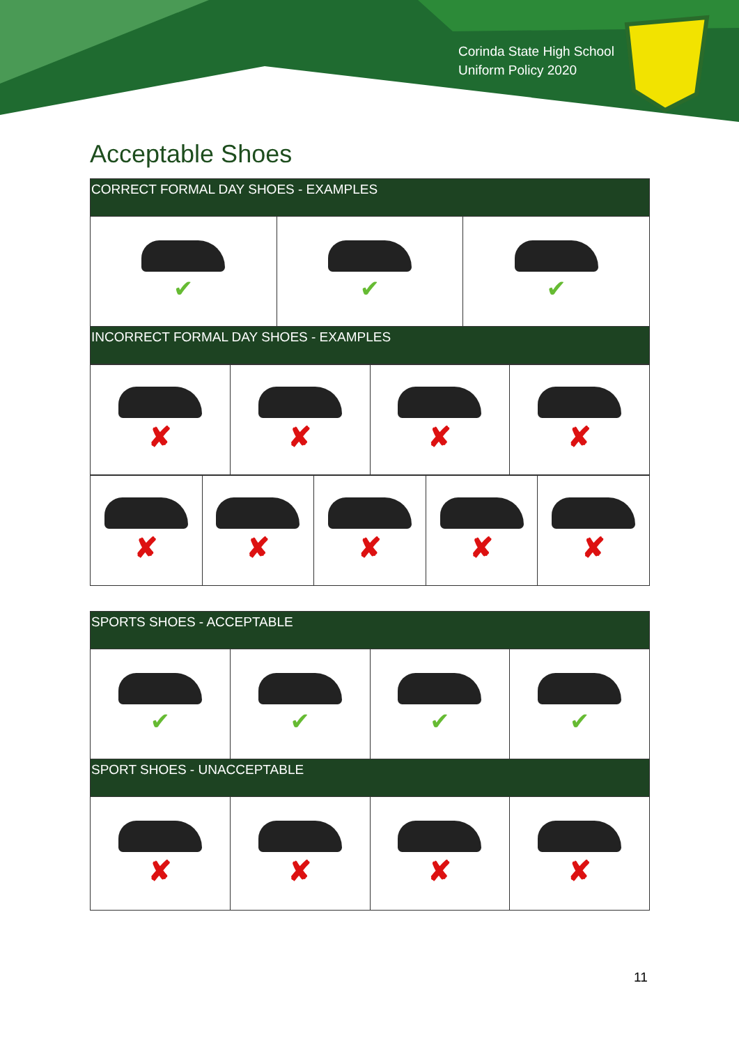Corinda State High School
Uniform Policy 2020
Acceptable Shoes
| CORRECT FORMAL DAY SHOES - EXAMPLES | | |
| --- | --- | --- |
| ✔ | ✔ | ✔ |
| INCORRECT FORMAL DAY SHOES - EXAMPLES | | |
| ✘ | ✘ | ✘ | ✘ |
| ✘ | ✘ | ✘ | ✘ | ✘ |
| SPORTS SHOES - ACCEPTABLE | | | |
| --- | --- | --- | --- |
| ✔ | ✔ | ✔ | ✔ |
| SPORT SHOES - UNACCEPTABLE | | | |
| ✘ | ✘ | ✘ | ✘ |
11